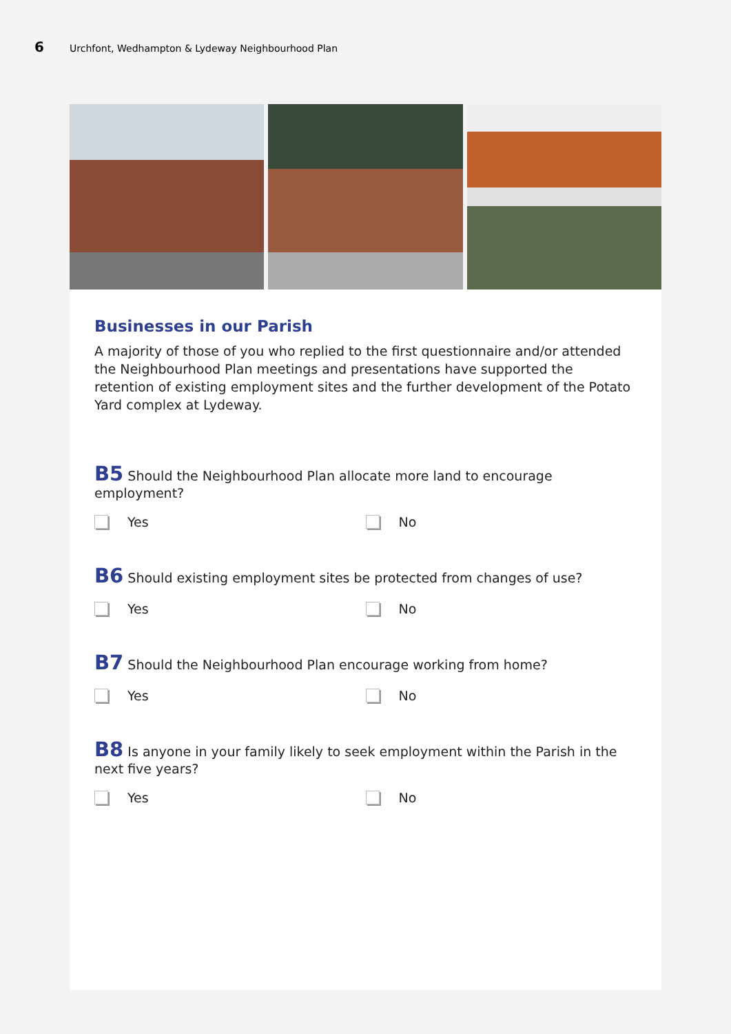6
Urchfont, Wedhampton & Lydeway Neighbourhood Plan
Businesses in our Parish
A majority of those of you who replied to the first questionnaire and/or attended the Neighbourhood Plan meetings and presentations have supported the retention of existing employment sites and the further development of the Potato Yard complex at Lydeway.
B5 Should the Neighbourhood Plan allocate more land to encourage employment?
Yes No
B6 Should existing employment sites be protected from changes of use?
Yes No
B7 Should the Neighbourhood Plan encourage working from home?
Yes No
B8 Is anyone in your family likely to seek employment within the Parish in the next five years?
Yes No